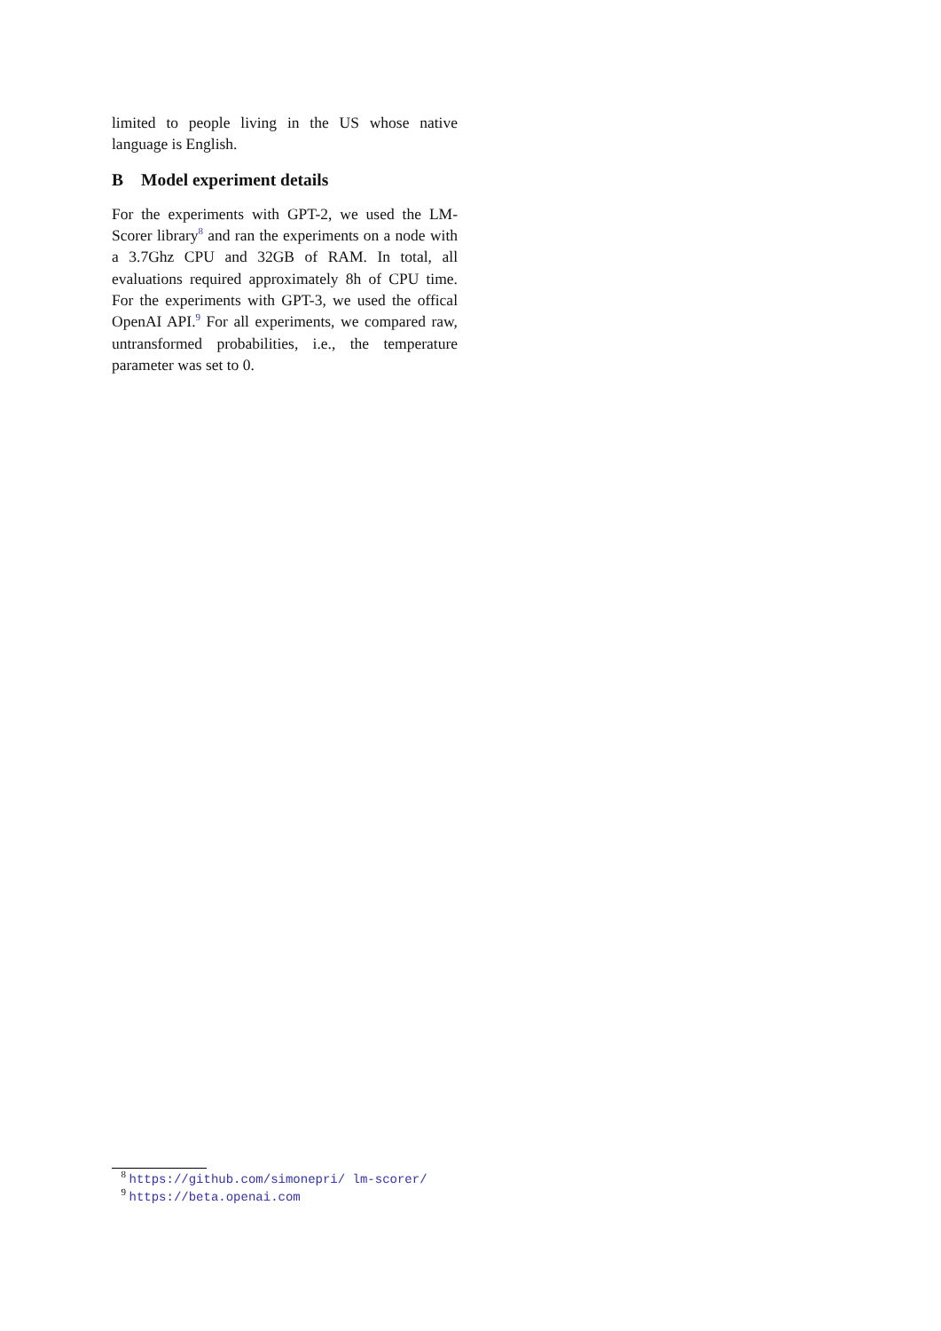limited to people living in the US whose native language is English.
B Model experiment details
For the experiments with GPT-2, we used the LM-Scorer library<sup>8</sup> and ran the experiments on a node with a 3.7Ghz CPU and 32GB of RAM. In total, all evaluations required approximately 8h of CPU time. For the experiments with GPT-3, we used the offical OpenAI API.<sup>9</sup> For all experiments, we compared raw, untransformed probabilities, i.e., the temperature parameter was set to 0.
<sup>8</sup> https://github.com/simonepri/ lm-scorer/
<sup>9</sup> https://beta.openai.com